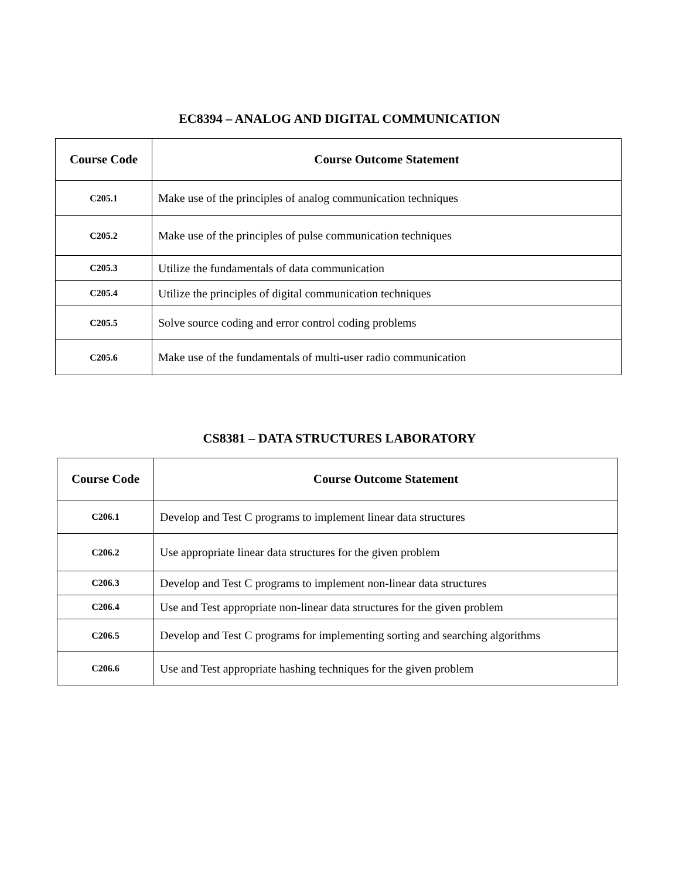EC8394 – ANALOG AND DIGITAL COMMUNICATION
| Course Code | Course Outcome Statement |
| --- | --- |
| C205.1 | Make use of the principles of analog communication techniques |
| C205.2 | Make use of the principles of pulse communication techniques |
| C205.3 | Utilize the fundamentals of data communication |
| C205.4 | Utilize the principles of digital communication techniques |
| C205.5 | Solve source coding and error control coding problems |
| C205.6 | Make use of the fundamentals of multi-user radio communication |
CS8381 – DATA STRUCTURES LABORATORY
| Course Code | Course Outcome Statement |
| --- | --- |
| C206.1 | Develop and Test C programs to implement linear data structures |
| C206.2 | Use appropriate linear data structures for the given problem |
| C206.3 | Develop and Test C programs to implement non-linear data structures |
| C206.4 | Use and Test appropriate non-linear data structures for the given problem |
| C206.5 | Develop and Test C programs for implementing sorting and searching algorithms |
| C206.6 | Use and Test appropriate hashing techniques for the given problem |